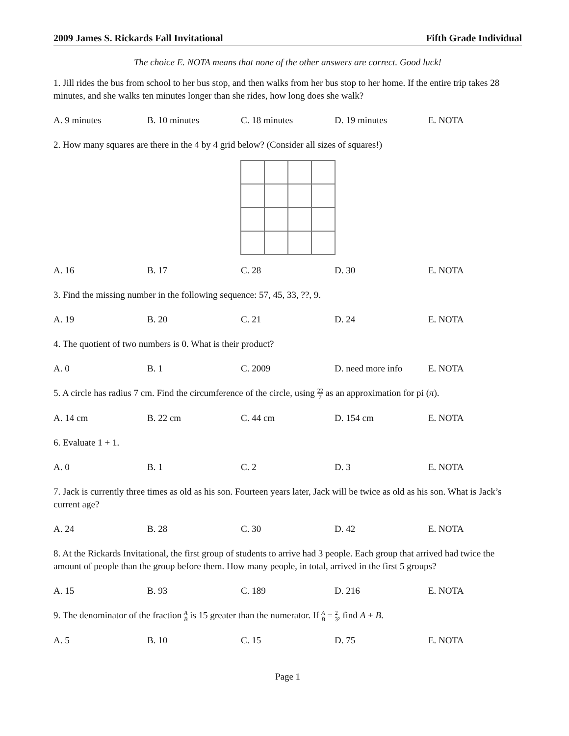2009 James S. Rickards Fall Invitational Fifth Grade Individual
The choice E. NOTA means that none of the other answers are correct. Good luck!
1. Jill rides the bus from school to her bus stop, and then walks from her bus stop to her home. If the entire trip takes 28 minutes, and she walks ten minutes longer than she rides, how long does she walk?
A. 9 minutes B. 10 minutes C. 18 minutes D. 19 minutes E. NOTA
2. How many squares are there in the 4 by 4 grid below? (Consider all sizes of squares!)
A. 16 B. 17 C. 28 D. 30 E. NOTA
3. Find the missing number in the following sequence: 57, 45, 33, ??, 9.
A. 19 B. 20 C. 21 D. 24 E. NOTA
4. The quotient of two numbers is 0. What is their product?
A. 0 B. 1 C. 2009 D. need more info E. NOTA
5. A circle has radius 7 cm. Find the circumference of the circle, using 22 7 as an approximation for pi (π).
A. 14 cm B. 22 cm C. 44 cm D. 154 cm E. NOTA
6. Evaluate 1 + 1.
A. 0 B. 1 C. 2 D. 3 E. NOTA
7. Jack is currently three times as old as his son. Fourteen years later, Jack will be twice as old as his son. What is Jack’s current age?
A. 24 B. 28 C. 30 D. 42 E. NOTA
8. At the Rickards Invitational, the first group of students to arrive had 3 people. Each group that arrived had twice the amount of people than the group before them. How many people, in total, arrived in the first 5 groups?
A. 15 B. 93 C. 189 D. 216 E. NOTA
9. The denominator of the fraction A B is 15 greater than the numerator. If A B = 2 3, find A + B.
A. 5 B. 10 C. 15 D. 75 E. NOTA
Page 1